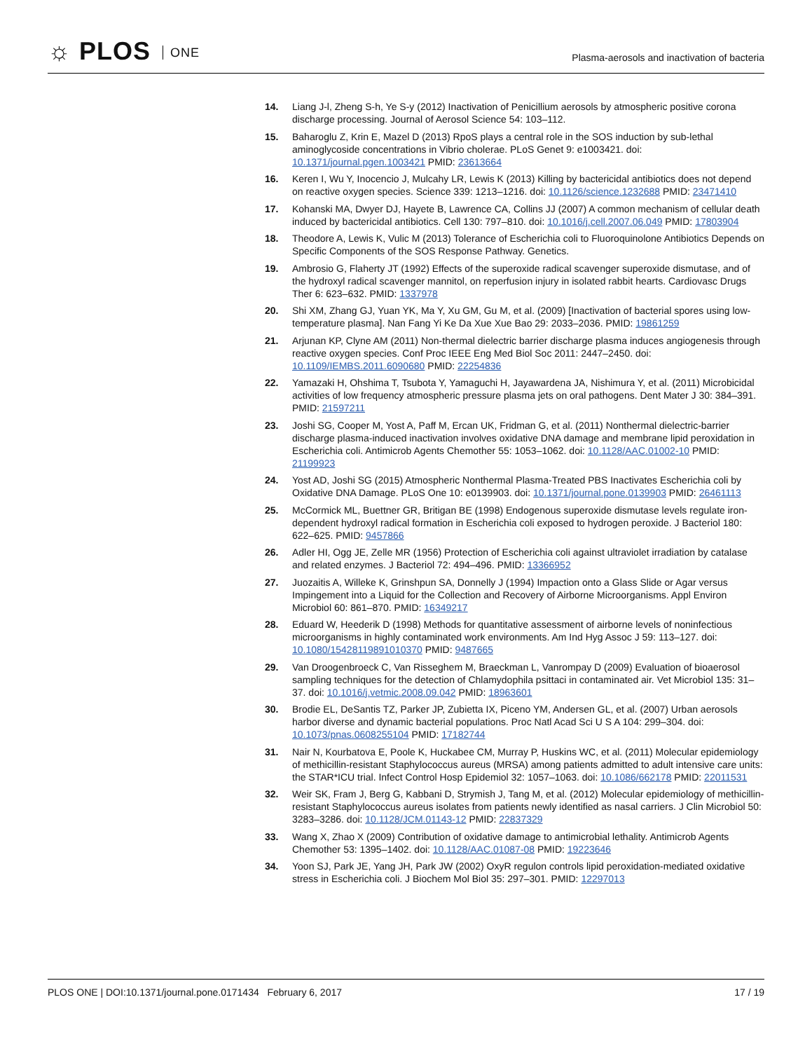☼ PLOS ONE
Plasma-aerosols and inactivation of bacteria
14. Liang J-l, Zheng S-h, Ye S-y (2012) Inactivation of Penicillium aerosols by atmospheric positive corona discharge processing. Journal of Aerosol Science 54: 103–112.
15. Baharoglu Z, Krin E, Mazel D (2013) RpoS plays a central role in the SOS induction by sub-lethal aminoglycoside concentrations in Vibrio cholerae. PLoS Genet 9: e1003421. doi: 10.1371/journal.pgen.1003421 PMID: 23613664
16. Keren I, Wu Y, Inocencio J, Mulcahy LR, Lewis K (2013) Killing by bactericidal antibiotics does not depend on reactive oxygen species. Science 339: 1213–1216. doi: 10.1126/science.1232688 PMID: 23471410
17. Kohanski MA, Dwyer DJ, Hayete B, Lawrence CA, Collins JJ (2007) A common mechanism of cellular death induced by bactericidal antibiotics. Cell 130: 797–810. doi: 10.1016/j.cell.2007.06.049 PMID: 17803904
18. Theodore A, Lewis K, Vulic M (2013) Tolerance of Escherichia coli to Fluoroquinolone Antibiotics Depends on Specific Components of the SOS Response Pathway. Genetics.
19. Ambrosio G, Flaherty JT (1992) Effects of the superoxide radical scavenger superoxide dismutase, and of the hydroxyl radical scavenger mannitol, on reperfusion injury in isolated rabbit hearts. Cardiovasc Drugs Ther 6: 623–632. PMID: 1337978
20. Shi XM, Zhang GJ, Yuan YK, Ma Y, Xu GM, Gu M, et al. (2009) [Inactivation of bacterial spores using low-temperature plasma]. Nan Fang Yi Ke Da Xue Xue Bao 29: 2033–2036. PMID: 19861259
21. Arjunan KP, Clyne AM (2011) Non-thermal dielectric barrier discharge plasma induces angiogenesis through reactive oxygen species. Conf Proc IEEE Eng Med Biol Soc 2011: 2447–2450. doi: 10.1109/IEMBS.2011.6090680 PMID: 22254836
22. Yamazaki H, Ohshima T, Tsubota Y, Yamaguchi H, Jayawardena JA, Nishimura Y, et al. (2011) Microbicidal activities of low frequency atmospheric pressure plasma jets on oral pathogens. Dent Mater J 30: 384–391. PMID: 21597211
23. Joshi SG, Cooper M, Yost A, Paff M, Ercan UK, Fridman G, et al. (2011) Nonthermal dielectric-barrier discharge plasma-induced inactivation involves oxidative DNA damage and membrane lipid peroxidation in Escherichia coli. Antimicrob Agents Chemother 55: 1053–1062. doi: 10.1128/AAC.01002-10 PMID: 21199923
24. Yost AD, Joshi SG (2015) Atmospheric Nonthermal Plasma-Treated PBS Inactivates Escherichia coli by Oxidative DNA Damage. PLoS One 10: e0139903. doi: 10.1371/journal.pone.0139903 PMID: 26461113
25. McCormick ML, Buettner GR, Britigan BE (1998) Endogenous superoxide dismutase levels regulate iron-dependent hydroxyl radical formation in Escherichia coli exposed to hydrogen peroxide. J Bacteriol 180: 622–625. PMID: 9457866
26. Adler HI, Ogg JE, Zelle MR (1956) Protection of Escherichia coli against ultraviolet irradiation by catalase and related enzymes. J Bacteriol 72: 494–496. PMID: 13366952
27. Juozaitis A, Willeke K, Grinshpun SA, Donnelly J (1994) Impaction onto a Glass Slide or Agar versus Impingement into a Liquid for the Collection and Recovery of Airborne Microorganisms. Appl Environ Microbiol 60: 861–870. PMID: 16349217
28. Eduard W, Heederik D (1998) Methods for quantitative assessment of airborne levels of noninfectious microorganisms in highly contaminated work environments. Am Ind Hyg Assoc J 59: 113–127. doi: 10.1080/15428119891010370 PMID: 9487665
29. Van Droogenbroeck C, Van Risseghem M, Braeckman L, Vanrompay D (2009) Evaluation of bioaerosol sampling techniques for the detection of Chlamydophila psittaci in contaminated air. Vet Microbiol 135: 31–37. doi: 10.1016/j.vetmic.2008.09.042 PMID: 18963601
30. Brodie EL, DeSantis TZ, Parker JP, Zubietta IX, Piceno YM, Andersen GL, et al. (2007) Urban aerosols harbor diverse and dynamic bacterial populations. Proc Natl Acad Sci U S A 104: 299–304. doi: 10.1073/pnas.0608255104 PMID: 17182744
31. Nair N, Kourbatova E, Poole K, Huckabee CM, Murray P, Huskins WC, et al. (2011) Molecular epidemiology of methicillin-resistant Staphylococcus aureus (MRSA) among patients admitted to adult intensive care units: the STAR*ICU trial. Infect Control Hosp Epidemiol 32: 1057–1063. doi: 10.1086/662178 PMID: 22011531
32. Weir SK, Fram J, Berg G, Kabbani D, Strymish J, Tang M, et al. (2012) Molecular epidemiology of methicillin-resistant Staphylococcus aureus isolates from patients newly identified as nasal carriers. J Clin Microbiol 50: 3283–3286. doi: 10.1128/JCM.01143-12 PMID: 22837329
33. Wang X, Zhao X (2009) Contribution of oxidative damage to antimicrobial lethality. Antimicrob Agents Chemother 53: 1395–1402. doi: 10.1128/AAC.01087-08 PMID: 19223646
34. Yoon SJ, Park JE, Yang JH, Park JW (2002) OxyR regulon controls lipid peroxidation-mediated oxidative stress in Escherichia coli. J Biochem Mol Biol 35: 297–301. PMID: 12297013
PLOS ONE | DOI:10.1371/journal.pone.0171434 February 6, 2017
17 / 19